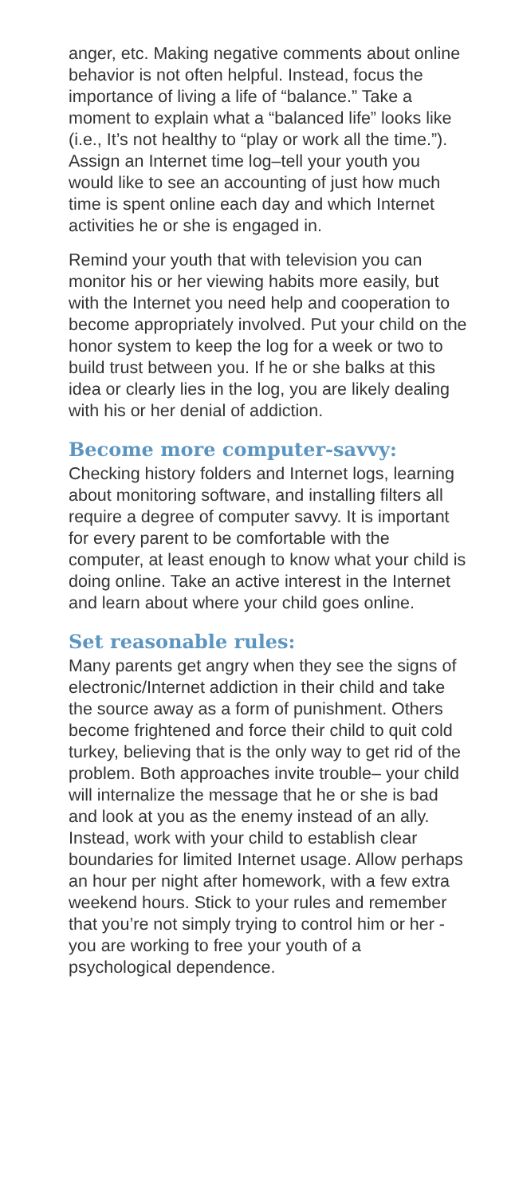anger, etc. Making negative comments about online behavior is not often helpful. Instead, focus the importance of living a life of “balance.” Take a moment to explain what a “balanced life” looks like (i.e., It’s not healthy to “play or work all the time.”). Assign an Internet time log–tell your youth you would like to see an accounting of just how much time is spent online each day and which Internet activities he or she is engaged in.
Remind your youth that with television you can monitor his or her viewing habits more easily, but with the Internet you need help and cooperation to become appropriately involved. Put your child on the honor system to keep the log for a week or two to build trust between you. If he or she balks at this idea or clearly lies in the log, you are likely dealing with his or her denial of addiction.
Become more computer-savvy:
Checking history folders and Internet logs, learning about monitoring software, and installing filters all require a degree of computer savvy. It is important for every parent to be comfortable with the computer, at least enough to know what your child is doing online. Take an active interest in the Internet and learn about where your child goes online.
Set reasonable rules:
Many parents get angry when they see the signs of electronic/Internet addiction in their child and take the source away as a form of punishment. Others become frightened and force their child to quit cold turkey, believing that is the only way to get rid of the problem. Both approaches invite trouble– your child will internalize the message that he or she is bad and look at you as the enemy instead of an ally. Instead, work with your child to establish clear boundaries for limited Internet usage. Allow perhaps an hour per night after homework, with a few extra weekend hours. Stick to your rules and remember that you’re not simply trying to control him or her - you are working to free your youth of a psychological dependence.